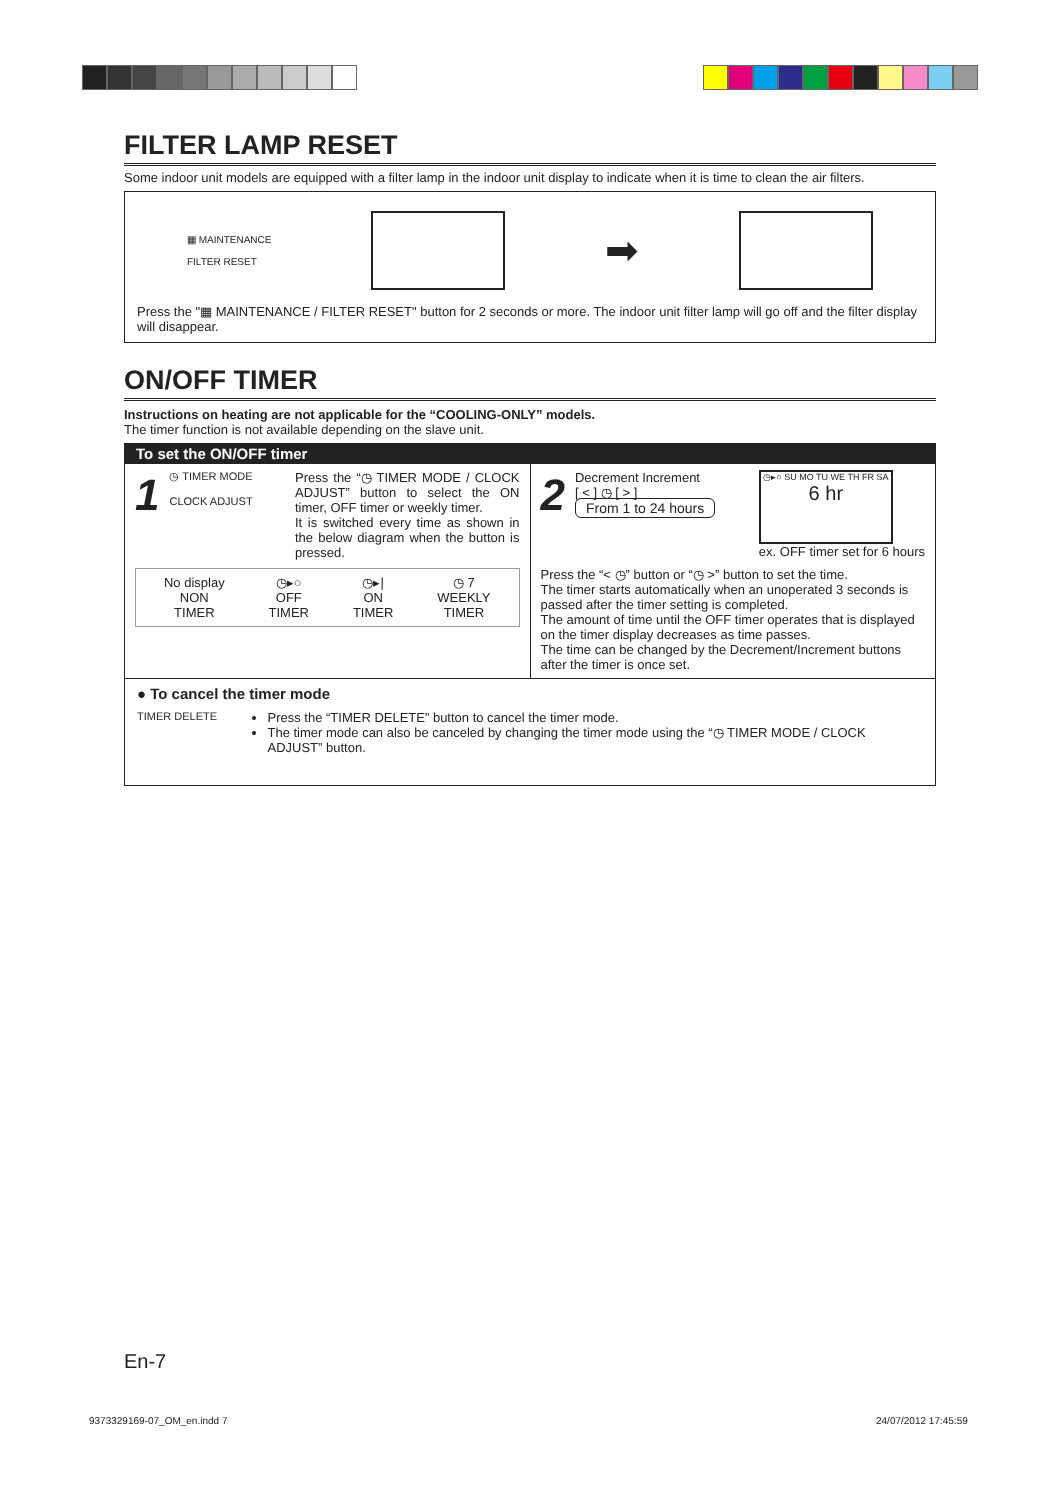FILTER LAMP RESET
Some indoor unit models are equipped with a filter lamp in the indoor unit display to indicate when it is time to clean the air filters.
▦ MAINTENANCE
FILTER RESET
➡
Press the "▦ MAINTENANCE / FILTER RESET" button for 2 seconds or more. The indoor unit filter lamp will go off and the filter display will disappear.
ON/OFF TIMER
Instructions on heating are not applicable for the “COOLING-ONLY” models.
The timer function is not available depending on the slave unit.
To set the ON/OFF timer
1
◷ TIMER MODE
CLOCK ADJUST
Press the “◷ TIMER MODE / CLOCK ADJUST” button to select the ON timer, OFF timer or weekly timer.
It is switched every time as shown in the below diagram when the button is pressed.
No display
NON
TIMER
◷▸○
OFF
TIMER
◷▸|
ON
TIMER
◷ 7
WEEKLY
TIMER
2
Decrement Increment
[ < ] ◷ [ > ]
From 1 to 24 hours
◷▸○ SU MO TU WE TH FR SA
6 hr
ex. OFF timer set for 6 hours
Press the “< ◷” button or “◷ >” button to set the time.
The timer starts automatically when an unoperated 3 seconds is passed after the timer setting is completed.
The amount of time until the OFF timer operates that is displayed on the timer display decreases as time passes.
The time can be changed by the Decrement/Increment buttons after the timer is once set.
● To cancel the timer mode
TIMER DELETE
Press the “TIMER DELETE” button to cancel the timer mode.
The timer mode can also be canceled by changing the timer mode using the “◷ TIMER MODE / CLOCK ADJUST” button.
En-7
9373329169-07_OM_en.indd 7 24/07/2012 17:45:59